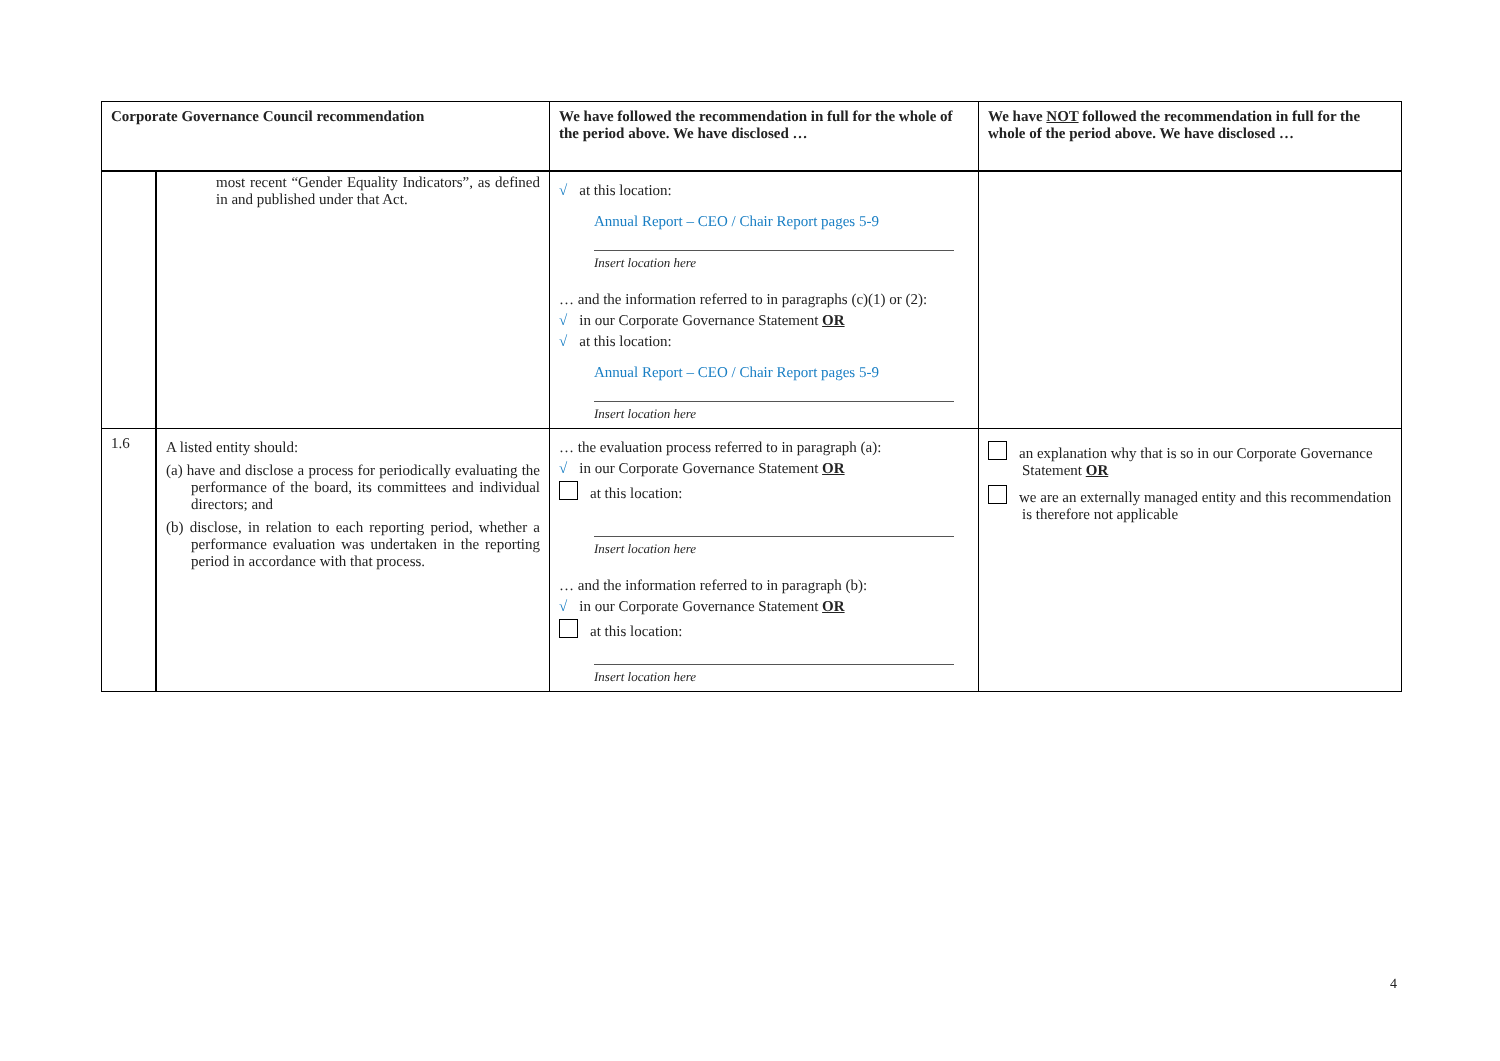| Corporate Governance Council recommendation | | We have followed the recommendation in full for the whole of the period above. We have disclosed … | We have NOT followed the recommendation in full for the whole of the period above. We have disclosed … |
| --- | --- | --- | --- |
| | most recent “Gender Equality Indicators”, as defined in and published under that Act. | √ at this location: Annual Report – CEO / Chair Report pages 5-9 Insert location here … and the information referred to in paragraphs (c)(1) or (2): √ in our Corporate Governance Statement OR √ at this location: Annual Report – CEO / Chair Report pages 5-9 Insert location here | |
| 1.6 | A listed entity should: (a) have and disclose a process for periodically evaluating the performance of the board, its committees and individual directors; and (b) disclose, in relation to each reporting period, whether a performance evaluation was undertaken in the reporting period in accordance with that process. | … the evaluation process referred to in paragraph (a): √ in our Corporate Governance Statement OR at this location: Insert location here … and the information referred to in paragraph (b): √ in our Corporate Governance Statement OR at this location: Insert location here | an explanation why that is so in our Corporate Governance Statement OR we are an externally managed entity and this recommendation is therefore not applicable |
4